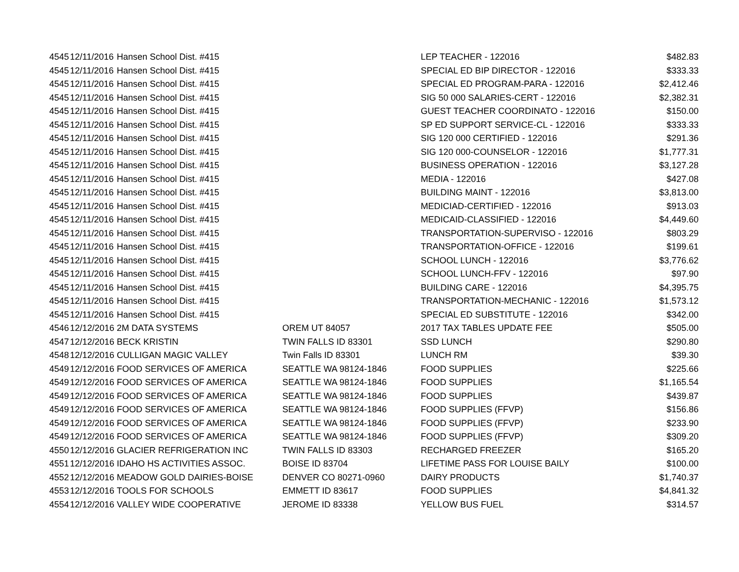| 4545 | 12/11/2016 | Hansen School Dist. #415 | | LEP TEACHER - 122016 | $482.83 |
| 4545 | 12/11/2016 | Hansen School Dist. #415 | | SPECIAL ED BIP DIRECTOR - 122016 | $333.33 |
| 4545 | 12/11/2016 | Hansen School Dist. #415 | | SPECIAL ED PROGRAM-PARA - 122016 | $2,412.46 |
| 4545 | 12/11/2016 | Hansen School Dist. #415 | | SIG 50 000 SALARIES-CERT - 122016 | $2,382.31 |
| 4545 | 12/11/2016 | Hansen School Dist. #415 | | GUEST TEACHER COORDINATO - 122016 | $150.00 |
| 4545 | 12/11/2016 | Hansen School Dist. #415 | | SP ED SUPPORT SERVICE-CL - 122016 | $333.33 |
| 4545 | 12/11/2016 | Hansen School Dist. #415 | | SIG 120 000 CERTIFIED - 122016 | $291.36 |
| 4545 | 12/11/2016 | Hansen School Dist. #415 | | SIG 120 000-COUNSELOR - 122016 | $1,777.31 |
| 4545 | 12/11/2016 | Hansen School Dist. #415 | | BUSINESS OPERATION - 122016 | $3,127.28 |
| 4545 | 12/11/2016 | Hansen School Dist. #415 | | MEDIA - 122016 | $427.08 |
| 4545 | 12/11/2016 | Hansen School Dist. #415 | | BUILDING MAINT - 122016 | $3,813.00 |
| 4545 | 12/11/2016 | Hansen School Dist. #415 | | MEDICIAD-CERTIFIED - 122016 | $913.03 |
| 4545 | 12/11/2016 | Hansen School Dist. #415 | | MEDICAID-CLASSIFIED - 122016 | $4,449.60 |
| 4545 | 12/11/2016 | Hansen School Dist. #415 | | TRANSPORTATION-SUPERVISO - 122016 | $803.29 |
| 4545 | 12/11/2016 | Hansen School Dist. #415 | | TRANSPORTATION-OFFICE - 122016 | $199.61 |
| 4545 | 12/11/2016 | Hansen School Dist. #415 | | SCHOOL LUNCH - 122016 | $3,776.62 |
| 4545 | 12/11/2016 | Hansen School Dist. #415 | | SCHOOL LUNCH-FFV - 122016 | $97.90 |
| 4545 | 12/11/2016 | Hansen School Dist. #415 | | BUILDING CARE - 122016 | $4,395.75 |
| 4545 | 12/11/2016 | Hansen School Dist. #415 | | TRANSPORTATION-MECHANIC - 122016 | $1,573.12 |
| 4545 | 12/11/2016 | Hansen School Dist. #415 | | SPECIAL ED SUBSTITUTE - 122016 | $342.00 |
| 4546 | 12/12/2016 | 2M DATA SYSTEMS | OREM UT 84057 | 2017 TAX TABLES UPDATE FEE | $505.00 |
| 4547 | 12/12/2016 | BECK KRISTIN | TWIN FALLS ID 83301 | SSD LUNCH | $290.80 |
| 4548 | 12/12/2016 | CULLIGAN MAGIC VALLEY | Twin Falls ID 83301 | LUNCH RM | $39.30 |
| 4549 | 12/12/2016 | FOOD SERVICES OF AMERICA | SEATTLE WA 98124-1846 | FOOD SUPPLIES | $225.66 |
| 4549 | 12/12/2016 | FOOD SERVICES OF AMERICA | SEATTLE WA 98124-1846 | FOOD SUPPLIES | $1,165.54 |
| 4549 | 12/12/2016 | FOOD SERVICES OF AMERICA | SEATTLE WA 98124-1846 | FOOD SUPPLIES | $439.87 |
| 4549 | 12/12/2016 | FOOD SERVICES OF AMERICA | SEATTLE WA 98124-1846 | FOOD SUPPLIES (FFVP) | $156.86 |
| 4549 | 12/12/2016 | FOOD SERVICES OF AMERICA | SEATTLE WA 98124-1846 | FOOD SUPPLIES (FFVP) | $233.90 |
| 4549 | 12/12/2016 | FOOD SERVICES OF AMERICA | SEATTLE WA 98124-1846 | FOOD SUPPLIES (FFVP) | $309.20 |
| 4550 | 12/12/2016 | GLACIER REFRIGERATION INC | TWIN FALLS ID 83303 | RECHARGED FREEZER | $165.20 |
| 4551 | 12/12/2016 | IDAHO HS ACTIVITIES ASSOC. | BOISE ID 83704 | LIFETIME PASS FOR LOUISE BAILY | $100.00 |
| 4552 | 12/12/2016 | MEADOW GOLD DAIRIES-BOISE | DENVER CO 80271-0960 | DAIRY PRODUCTS | $1,740.37 |
| 4553 | 12/12/2016 | TOOLS FOR SCHOOLS | EMMETT ID 83617 | FOOD SUPPLIES | $4,841.32 |
| 4554 | 12/12/2016 | VALLEY WIDE COOPERATIVE | JEROME ID 83338 | YELLOW BUS FUEL | $314.57 |